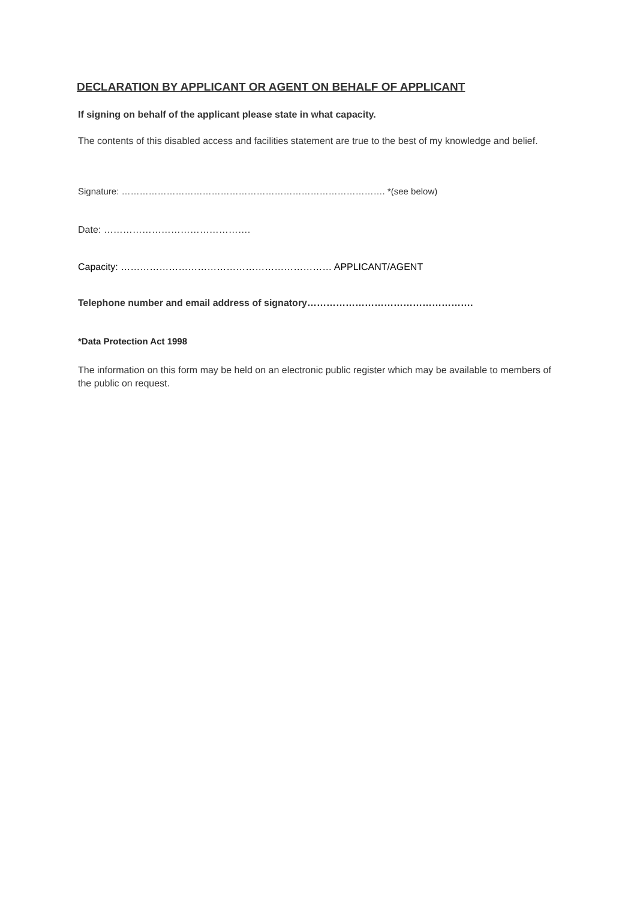DECLARATION BY APPLICANT OR AGENT ON BEHALF OF APPLICANT
If signing on behalf of the applicant please state in what capacity.
The contents of this disabled access and facilities statement are true to the best of my knowledge and belief.
Signature: ……………………………………………………………………………. *(see below)
Date: ……………………………………….
Capacity: ………………………………………………………… APPLICANT/AGENT
Telephone number and email address of signatory…………………………………………….
*Data Protection Act 1998
The information on this form may be held on an electronic public register which may be available to members of the public on request.